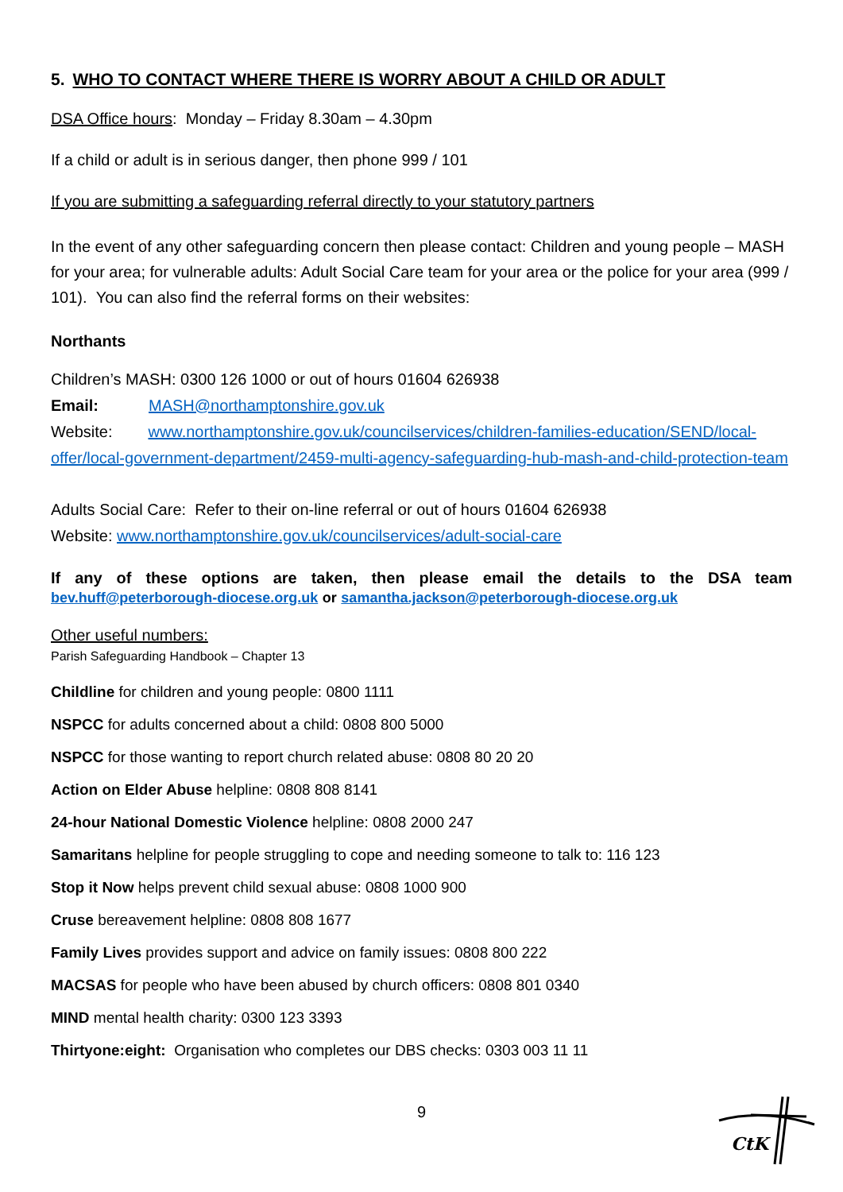5. WHO TO CONTACT WHERE THERE IS WORRY ABOUT A CHILD OR ADULT
DSA Office hours: Monday – Friday 8.30am – 4.30pm
If a child or adult is in serious danger, then phone 999 / 101
If you are submitting a safeguarding referral directly to your statutory partners
In the event of any other safeguarding concern then please contact: Children and young people – MASH for your area; for vulnerable adults: Adult Social Care team for your area or the police for your area (999 / 101). You can also find the referral forms on their websites:
Northants
Children’s MASH: 0300 126 1000 or out of hours 01604 626938
Email: MASH@northamptonshire.gov.uk
Website: www.northamptonshire.gov.uk/councilservices/children-families-education/SEND/local-offer/local-government-department/2459-multi-agency-safeguarding-hub-mash-and-child-protection-team
Adults Social Care: Refer to their on-line referral or out of hours 01604 626938
Website: www.northamptonshire.gov.uk/councilservices/adult-social-care
If any of these options are taken, then please email the details to the DSA team bev.huff@peterborough-diocese.org.uk or samantha.jackson@peterborough-diocese.org.uk
Other useful numbers:
Parish Safeguarding Handbook – Chapter 13
Childline for children and young people: 0800 1111
NSPCC for adults concerned about a child: 0808 800 5000
NSPCC for those wanting to report church related abuse: 0808 80 20 20
Action on Elder Abuse helpline: 0808 808 8141
24-hour National Domestic Violence helpline: 0808 2000 247
Samaritans helpline for people struggling to cope and needing someone to talk to: 116 123
Stop it Now helps prevent child sexual abuse: 0808 1000 900
Cruse bereavement helpline: 0808 808 1677
Family Lives provides support and advice on family issues: 0808 800 222
MACSAS for people who have been abused by church officers: 0808 801 0340
MIND mental health charity: 0300 123 3393
Thirtyone:eight: Organisation who completes our DBS checks: 0303 003 11 11
9
CtK